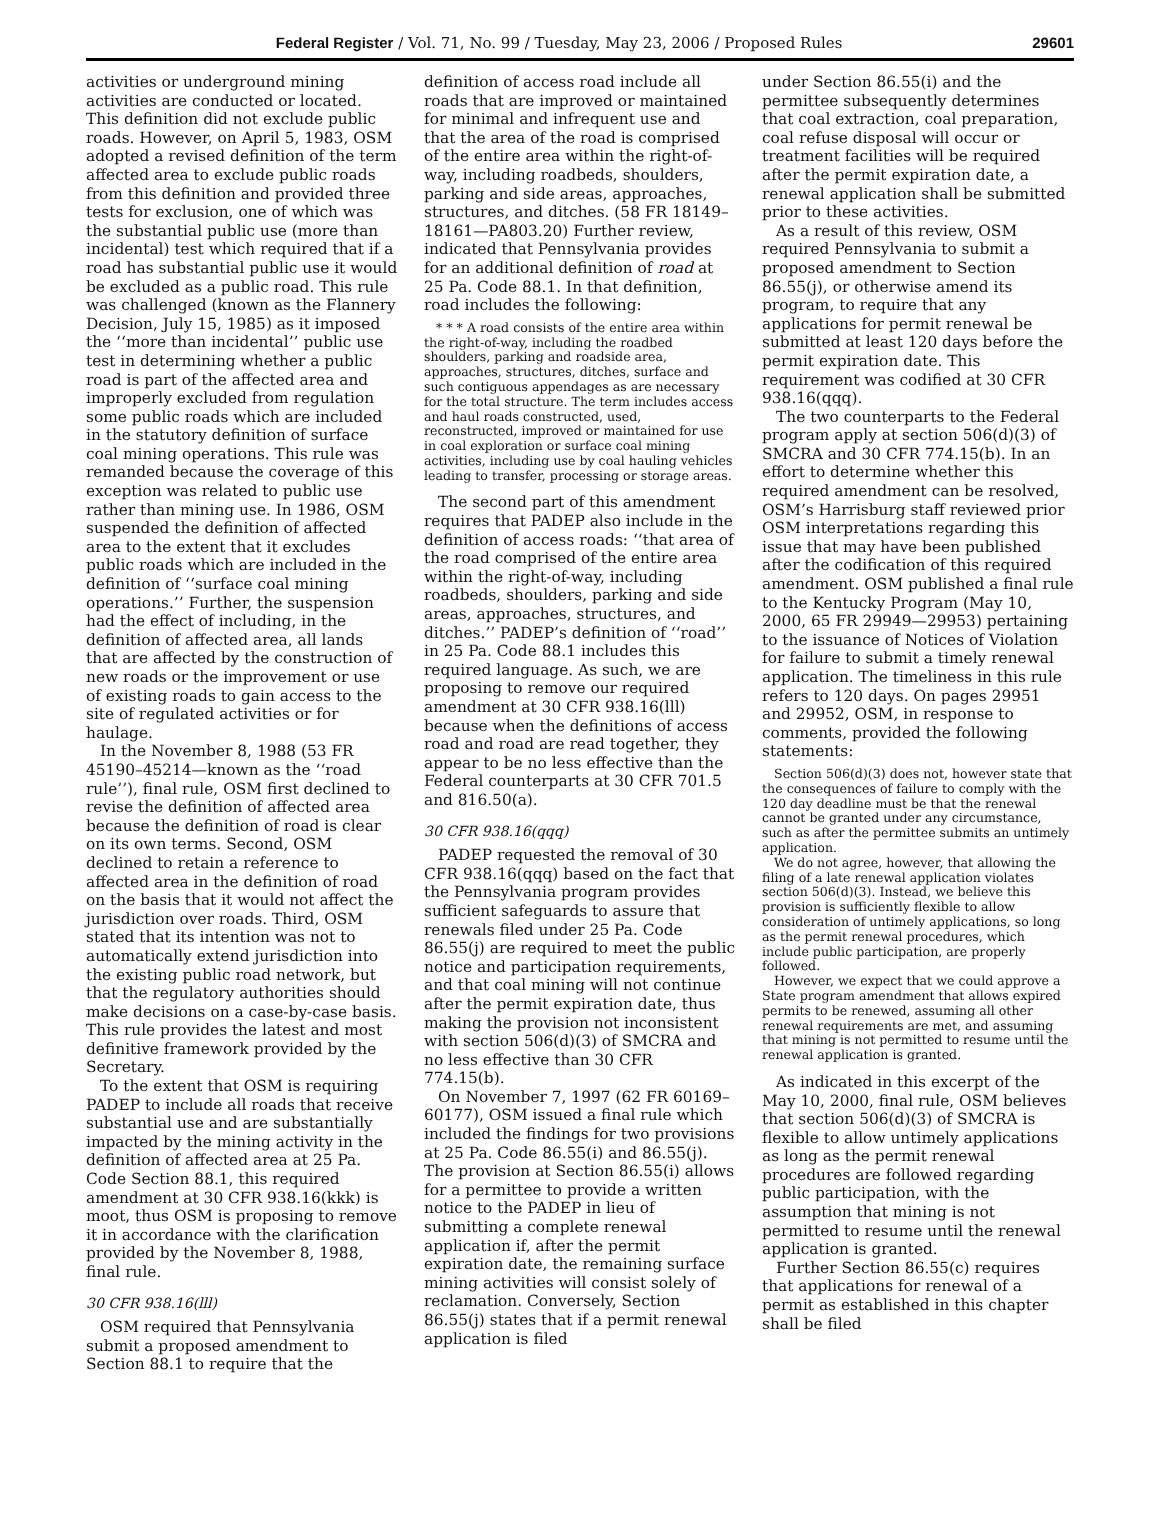Federal Register / Vol. 71, No. 99 / Tuesday, May 23, 2006 / Proposed Rules 29601
activities or underground mining activities are conducted or located. This definition did not exclude public roads. However, on April 5, 1983, OSM adopted a revised definition of the term affected area to exclude public roads from this definition and provided three tests for exclusion, one of which was the substantial public use (more than incidental) test which required that if a road has substantial public use it would be excluded as a public road. This rule was challenged (known as the Flannery Decision, July 15, 1985) as it imposed the ‘‘more than incidental’’ public use test in determining whether a public road is part of the affected area and improperly excluded from regulation some public roads which are included in the statutory definition of surface coal mining operations. This rule was remanded because the coverage of this exception was related to public use rather than mining use. In 1986, OSM suspended the definition of affected area to the extent that it excludes public roads which are included in the definition of ‘‘surface coal mining operations.’’ Further, the suspension had the effect of including, in the definition of affected area, all lands that are affected by the construction of new roads or the improvement or use of existing roads to gain access to the site of regulated activities or for haulage.
In the November 8, 1988 (53 FR 45190–45214—known as the ‘‘road rule’’), final rule, OSM first declined to revise the definition of affected area because the definition of road is clear on its own terms. Second, OSM declined to retain a reference to affected area in the definition of road on the basis that it would not affect the jurisdiction over roads. Third, OSM stated that its intention was not to automatically extend jurisdiction into the existing public road network, but that the regulatory authorities should make decisions on a case-by-case basis. This rule provides the latest and most definitive framework provided by the Secretary.
To the extent that OSM is requiring PADEP to include all roads that receive substantial use and are substantially impacted by the mining activity in the definition of affected area at 25 Pa. Code Section 88.1, this required amendment at 30 CFR 938.16(kkk) is moot, thus OSM is proposing to remove it in accordance with the clarification provided by the November 8, 1988, final rule.
30 CFR 938.16(lll)
OSM required that Pennsylvania submit a proposed amendment to Section 88.1 to require that the
definition of access road include all roads that are improved or maintained for minimal and infrequent use and that the area of the road is comprised of the entire area within the right-of-way, including roadbeds, shoulders, parking and side areas, approaches, structures, and ditches. (58 FR 18149–18161—PA803.20) Further review, indicated that Pennsylvania provides for an additional definition of road at 25 Pa. Code 88.1. In that definition, road includes the following:
* * * A road consists of the entire area within the right-of-way, including the roadbed shoulders, parking and roadside area, approaches, structures, ditches, surface and such contiguous appendages as are necessary for the total structure. The term includes access and haul roads constructed, used, reconstructed, improved or maintained for use in coal exploration or surface coal mining activities, including use by coal hauling vehicles leading to transfer, processing or storage areas.
The second part of this amendment requires that PADEP also include in the definition of access roads: ‘‘that area of the road comprised of the entire area within the right-of-way, including roadbeds, shoulders, parking and side areas, approaches, structures, and ditches.’’ PADEP’s definition of ‘‘road’’ in 25 Pa. Code 88.1 includes this required language. As such, we are proposing to remove our required amendment at 30 CFR 938.16(lll) because when the definitions of access road and road are read together, they appear to be no less effective than the Federal counterparts at 30 CFR 701.5 and 816.50(a).
30 CFR 938.16(qqq)
PADEP requested the removal of 30 CFR 938.16(qqq) based on the fact that the Pennsylvania program provides sufficient safeguards to assure that renewals filed under 25 Pa. Code 86.55(j) are required to meet the public notice and participation requirements, and that coal mining will not continue after the permit expiration date, thus making the provision not inconsistent with section 506(d)(3) of SMCRA and no less effective than 30 CFR 774.15(b).
On November 7, 1997 (62 FR 60169–60177), OSM issued a final rule which included the findings for two provisions at 25 Pa. Code 86.55(i) and 86.55(j). The provision at Section 86.55(i) allows for a permittee to provide a written notice to the PADEP in lieu of submitting a complete renewal application if, after the permit expiration date, the remaining surface mining activities will consist solely of reclamation. Conversely, Section 86.55(j) states that if a permit renewal application is filed
under Section 86.55(i) and the permittee subsequently determines that coal extraction, coal preparation, coal refuse disposal will occur or treatment facilities will be required after the permit expiration date, a renewal application shall be submitted prior to these activities.
As a result of this review, OSM required Pennsylvania to submit a proposed amendment to Section 86.55(j), or otherwise amend its program, to require that any applications for permit renewal be submitted at least 120 days before the permit expiration date. This requirement was codified at 30 CFR 938.16(qqq).
The two counterparts to the Federal program apply at section 506(d)(3) of SMCRA and 30 CFR 774.15(b). In an effort to determine whether this required amendment can be resolved, OSM’s Harrisburg staff reviewed prior OSM interpretations regarding this issue that may have been published after the codification of this required amendment. OSM published a final rule to the Kentucky Program (May 10, 2000, 65 FR 29949—29953) pertaining to the issuance of Notices of Violation for failure to submit a timely renewal application. The timeliness in this rule refers to 120 days. On pages 29951 and 29952, OSM, in response to comments, provided the following statements:
Section 506(d)(3) does not, however state that the consequences of failure to comply with the 120 day deadline must be that the renewal cannot be granted under any circumstance, such as after the permittee submits an untimely application.
We do not agree, however, that allowing the filing of a late renewal application violates section 506(d)(3). Instead, we believe this provision is sufficiently flexible to allow consideration of untimely applications, so long as the permit renewal procedures, which include public participation, are properly followed.
However, we expect that we could approve a State program amendment that allows expired permits to be renewed, assuming all other renewal requirements are met, and assuming that mining is not permitted to resume until the renewal application is granted.
As indicated in this excerpt of the May 10, 2000, final rule, OSM believes that section 506(d)(3) of SMCRA is flexible to allow untimely applications as long as the permit renewal procedures are followed regarding public participation, with the assumption that mining is not permitted to resume until the renewal application is granted.
Further Section 86.55(c) requires that applications for renewal of a permit as established in this chapter shall be filed